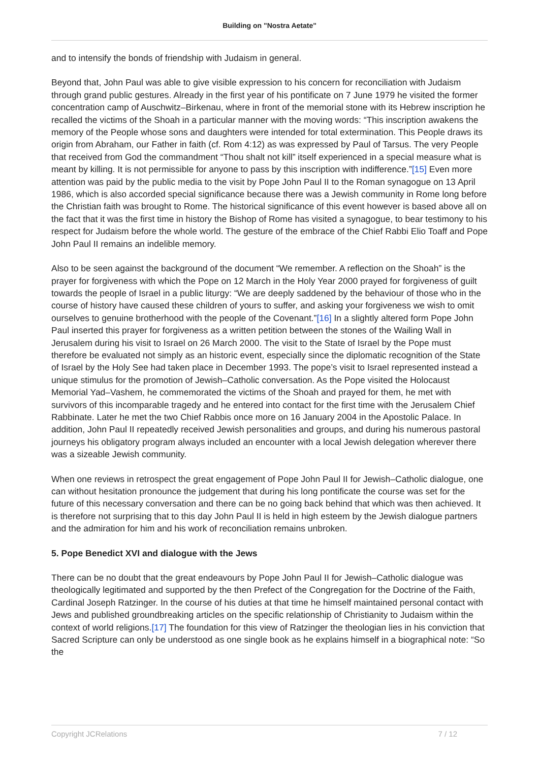Building on "Nostra Aetate"
and to intensify the bonds of friendship with Judaism in general.
Beyond that, John Paul was able to give visible expression to his concern for reconciliation with Judaism through grand public gestures. Already in the first year of his pontificate on 7 June 1979 he visited the former concentration camp of Auschwitz–Birkenau, where in front of the memorial stone with its Hebrew inscription he recalled the victims of the Shoah in a particular manner with the moving words: “This inscription awakens the memory of the People whose sons and daughters were intended for total extermination. This People draws its origin from Abraham, our Father in faith (cf. Rom 4:12) as was expressed by Paul of Tarsus. The very People that received from God the commandment “Thou shalt not kill” itself experienced in a special measure what is meant by killing. It is not permissible for anyone to pass by this inscription with indifference.”[15] Even more attention was paid by the public media to the visit by Pope John Paul II to the Roman synagogue on 13 April 1986, which is also accorded special significance because there was a Jewish community in Rome long before the Christian faith was brought to Rome. The historical significance of this event however is based above all on the fact that it was the first time in history the Bishop of Rome has visited a synagogue, to bear testimony to his respect for Judaism before the whole world. The gesture of the embrace of the Chief Rabbi Elio Toaff and Pope John Paul II remains an indelible memory.
Also to be seen against the background of the document “We remember. A reflection on the Shoah” is the prayer for forgiveness with which the Pope on 12 March in the Holy Year 2000 prayed for forgiveness of guilt towards the people of Israel in a public liturgy: “We are deeply saddened by the behaviour of those who in the course of history have caused these children of yours to suffer, and asking your forgiveness we wish to omit ourselves to genuine brotherhood with the people of the Covenant.”[16] In a slightly altered form Pope John Paul inserted this prayer for forgiveness as a written petition between the stones of the Wailing Wall in Jerusalem during his visit to Israel on 26 March 2000. The visit to the State of Israel by the Pope must therefore be evaluated not simply as an historic event, especially since the diplomatic recognition of the State of Israel by the Holy See had taken place in December 1993. The pope’s visit to Israel represented instead a unique stimulus for the promotion of Jewish–Catholic conversation. As the Pope visited the Holocaust Memorial Yad–Vashem, he commemorated the victims of the Shoah and prayed for them, he met with survivors of this incomparable tragedy and he entered into contact for the first time with the Jerusalem Chief Rabbinate. Later he met the two Chief Rabbis once more on 16 January 2004 in the Apostolic Palace. In addition, John Paul II repeatedly received Jewish personalities and groups, and during his numerous pastoral journeys his obligatory program always included an encounter with a local Jewish delegation wherever there was a sizeable Jewish community.
When one reviews in retrospect the great engagement of Pope John Paul II for Jewish–Catholic dialogue, one can without hesitation pronounce the judgement that during his long pontificate the course was set for the future of this necessary conversation and there can be no going back behind that which was then achieved. It is therefore not surprising that to this day John Paul II is held in high esteem by the Jewish dialogue partners and the admiration for him and his work of reconciliation remains unbroken.
5. Pope Benedict XVI and dialogue with the Jews
There can be no doubt that the great endeavours by Pope John Paul II for Jewish–Catholic dialogue was theologically legitimated and supported by the then Prefect of the Congregation for the Doctrine of the Faith, Cardinal Joseph Ratzinger. In the course of his duties at that time he himself maintained personal contact with Jews and published groundbreaking articles on the specific relationship of Christianity to Judaism within the context of world religions.[17] The foundation for this view of Ratzinger the theologian lies in his conviction that Sacred Scripture can only be understood as one single book as he explains himself in a biographical note: “So the
Copyright JCRelations 7 / 12